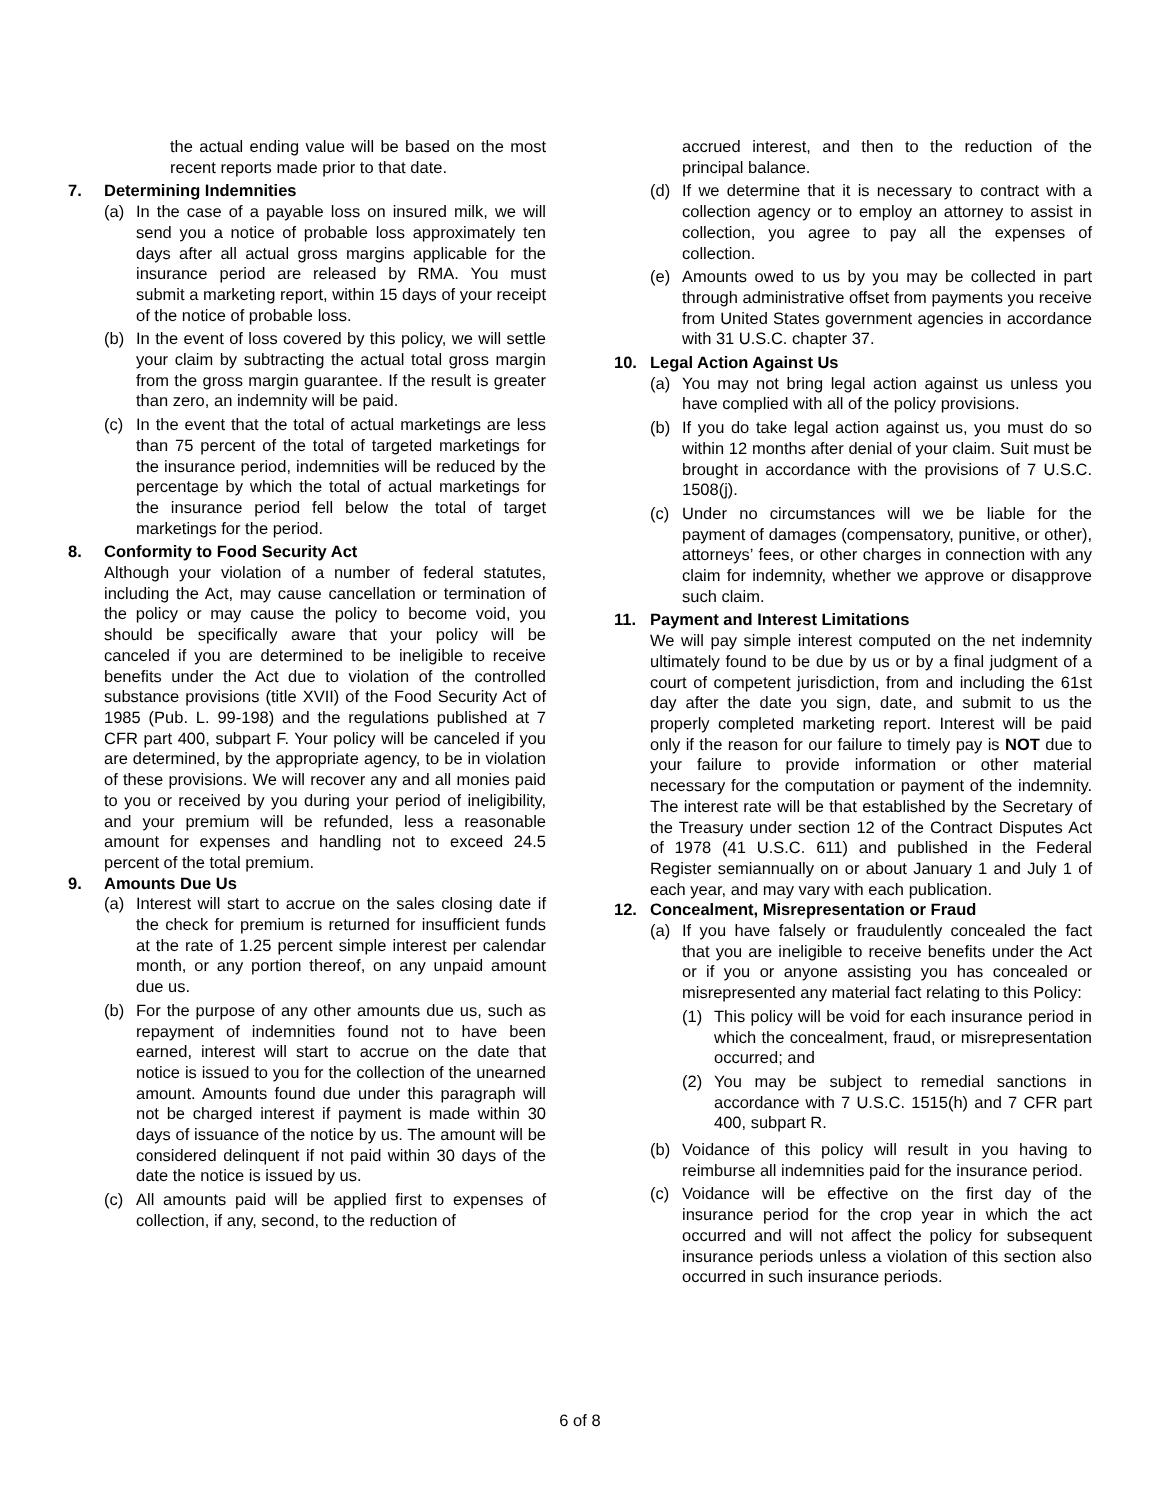the actual ending value will be based on the most recent reports made prior to that date.
7. Determining Indemnities
(a) In the case of a payable loss on insured milk, we will send you a notice of probable loss approximately ten days after all actual gross margins applicable for the insurance period are released by RMA. You must submit a marketing report, within 15 days of your receipt of the notice of probable loss.
(b) In the event of loss covered by this policy, we will settle your claim by subtracting the actual total gross margin from the gross margin guarantee. If the result is greater than zero, an indemnity will be paid.
(c) In the event that the total of actual marketings are less than 75 percent of the total of targeted marketings for the insurance period, indemnities will be reduced by the percentage by which the total of actual marketings for the insurance period fell below the total of target marketings for the period.
8. Conformity to Food Security Act
Although your violation of a number of federal statutes, including the Act, may cause cancellation or termination of the policy or may cause the policy to become void, you should be specifically aware that your policy will be canceled if you are determined to be ineligible to receive benefits under the Act due to violation of the controlled substance provisions (title XVII) of the Food Security Act of 1985 (Pub. L. 99-198) and the regulations published at 7 CFR part 400, subpart F. Your policy will be canceled if you are determined, by the appropriate agency, to be in violation of these provisions. We will recover any and all monies paid to you or received by you during your period of ineligibility, and your premium will be refunded, less a reasonable amount for expenses and handling not to exceed 24.5 percent of the total premium.
9. Amounts Due Us
(a) Interest will start to accrue on the sales closing date if the check for premium is returned for insufficient funds at the rate of 1.25 percent simple interest per calendar month, or any portion thereof, on any unpaid amount due us.
(b) For the purpose of any other amounts due us, such as repayment of indemnities found not to have been earned, interest will start to accrue on the date that notice is issued to you for the collection of the unearned amount. Amounts found due under this paragraph will not be charged interest if payment is made within 30 days of issuance of the notice by us. The amount will be considered delinquent if not paid within 30 days of the date the notice is issued by us.
(c) All amounts paid will be applied first to expenses of collection, if any, second, to the reduction of
accrued interest, and then to the reduction of the principal balance.
(d) If we determine that it is necessary to contract with a collection agency or to employ an attorney to assist in collection, you agree to pay all the expenses of collection.
(e) Amounts owed to us by you may be collected in part through administrative offset from payments you receive from United States government agencies in accordance with 31 U.S.C. chapter 37.
10. Legal Action Against Us
(a) You may not bring legal action against us unless you have complied with all of the policy provisions.
(b) If you do take legal action against us, you must do so within 12 months after denial of your claim. Suit must be brought in accordance with the provisions of 7 U.S.C. 1508(j).
(c) Under no circumstances will we be liable for the payment of damages (compensatory, punitive, or other), attorneys’ fees, or other charges in connection with any claim for indemnity, whether we approve or disapprove such claim.
11. Payment and Interest Limitations
We will pay simple interest computed on the net indemnity ultimately found to be due by us or by a final judgment of a court of competent jurisdiction, from and including the 61st day after the date you sign, date, and submit to us the properly completed marketing report. Interest will be paid only if the reason for our failure to timely pay is NOT due to your failure to provide information or other material necessary for the computation or payment of the indemnity. The interest rate will be that established by the Secretary of the Treasury under section 12 of the Contract Disputes Act of 1978 (41 U.S.C. 611) and published in the Federal Register semiannually on or about January 1 and July 1 of each year, and may vary with each publication.
12. Concealment, Misrepresentation or Fraud
(a) If you have falsely or fraudulently concealed the fact that you are ineligible to receive benefits under the Act or if you or anyone assisting you has concealed or misrepresented any material fact relating to this Policy:
(1) This policy will be void for each insurance period in which the concealment, fraud, or misrepresentation occurred; and
(2) You may be subject to remedial sanctions in accordance with 7 U.S.C. 1515(h) and 7 CFR part 400, subpart R.
(b) Voidance of this policy will result in you having to reimburse all indemnities paid for the insurance period.
(c) Voidance will be effective on the first day of the insurance period for the crop year in which the act occurred and will not affect the policy for subsequent insurance periods unless a violation of this section also occurred in such insurance periods.
6 of 8